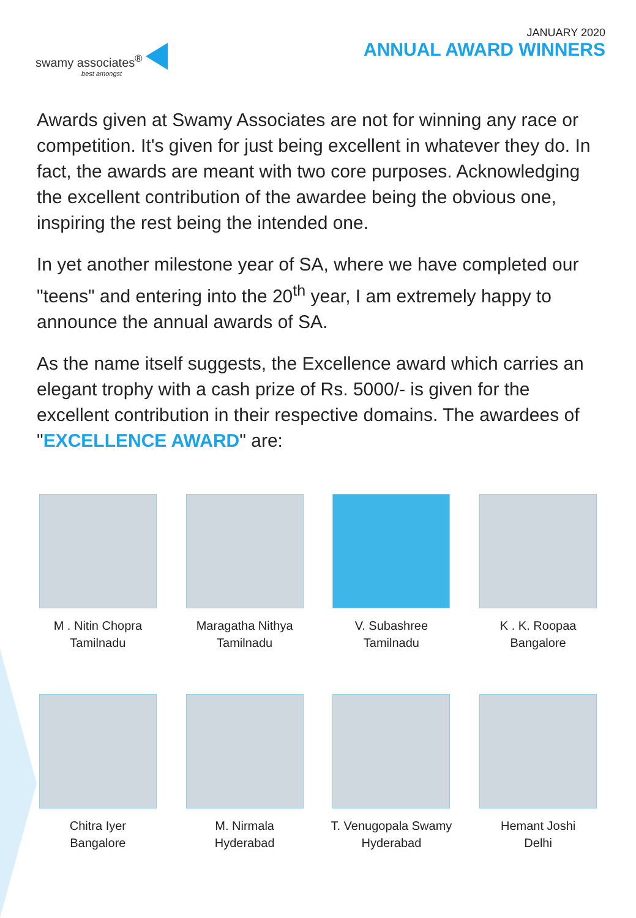swamy associates<sup>®</sup>
best amongst
JANUARY 2020
ANNUAL AWARD WINNERS
Awards given at Swamy Associates are not for winning any race or competition. It's given for just being excellent in whatever they do. In fact, the awards are meant with two core purposes. Acknowledging the excellent contribution of the awardee being the obvious one, inspiring the rest being the intended one.
In yet another milestone year of SA, where we have completed our "teens" and entering into the 20<sup>th</sup> year, I am extremely happy to announce the annual awards of SA.
As the name itself suggests, the Excellence award which carries an elegant trophy with a cash prize of Rs. 5000/- is given for the excellent contribution in their respective domains. The awardees of "EXCELLENCE AWARD" are:
M . Nitin Chopra
Tamilnadu
Maragatha Nithya
Tamilnadu
V. Subashree
Tamilnadu
K . K. Roopaa
Bangalore
Chitra Iyer
Bangalore
M. Nirmala
Hyderabad
T. Venugopala Swamy
Hyderabad
Hemant Joshi
Delhi